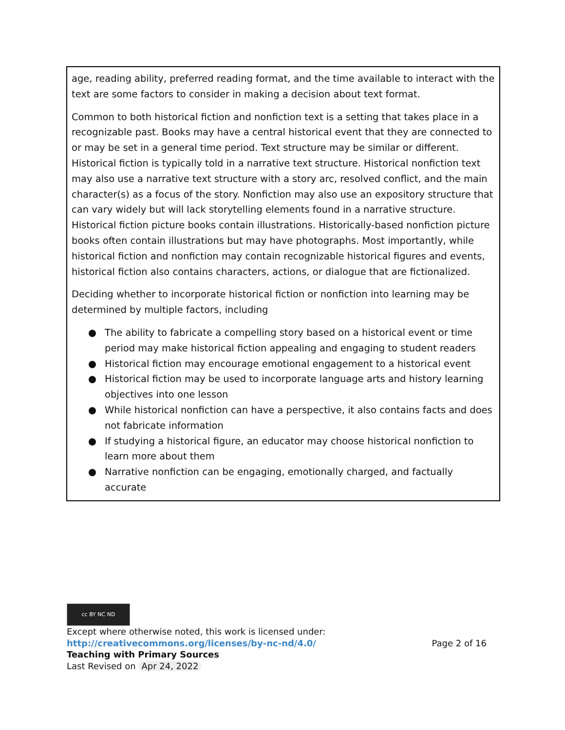age, reading ability, preferred reading format, and the time available to interact with the text are some factors to consider in making a decision about text format.
Common to both historical fiction and nonfiction text is a setting that takes place in a recognizable past. Books may have a central historical event that they are connected to or may be set in a general time period. Text structure may be similar or different. Historical fiction is typically told in a narrative text structure. Historical nonfiction text may also use a narrative text structure with a story arc, resolved conflict, and the main character(s) as a focus of the story. Nonfiction may also use an expository structure that can vary widely but will lack storytelling elements found in a narrative structure. Historical fiction picture books contain illustrations. Historically-based nonfiction picture books often contain illustrations but may have photographs. Most importantly, while historical fiction and nonfiction may contain recognizable historical figures and events, historical fiction also contains characters, actions, or dialogue that are fictionalized.
Deciding whether to incorporate historical fiction or nonfiction into learning may be determined by multiple factors, including
● The ability to fabricate a compelling story based on a historical event or time period may make historical fiction appealing and engaging to student readers
● Historical fiction may encourage emotional engagement to a historical event
● Historical fiction may be used to incorporate language arts and history learning objectives into one lesson
● While historical nonfiction can have a perspective, it also contains facts and does not fabricate information
● If studying a historical figure, an educator may choose historical nonfiction to learn more about them
● Narrative nonfiction can be engaging, emotionally charged, and factually accurate
cc BY NC ND
Except where otherwise noted, this work is licensed under:
http://creativecommons.org/licenses/by-nc-nd/4.0/ Page 2 of 16
Teaching with Primary Sources
Last Revised on Apr 24, 2022